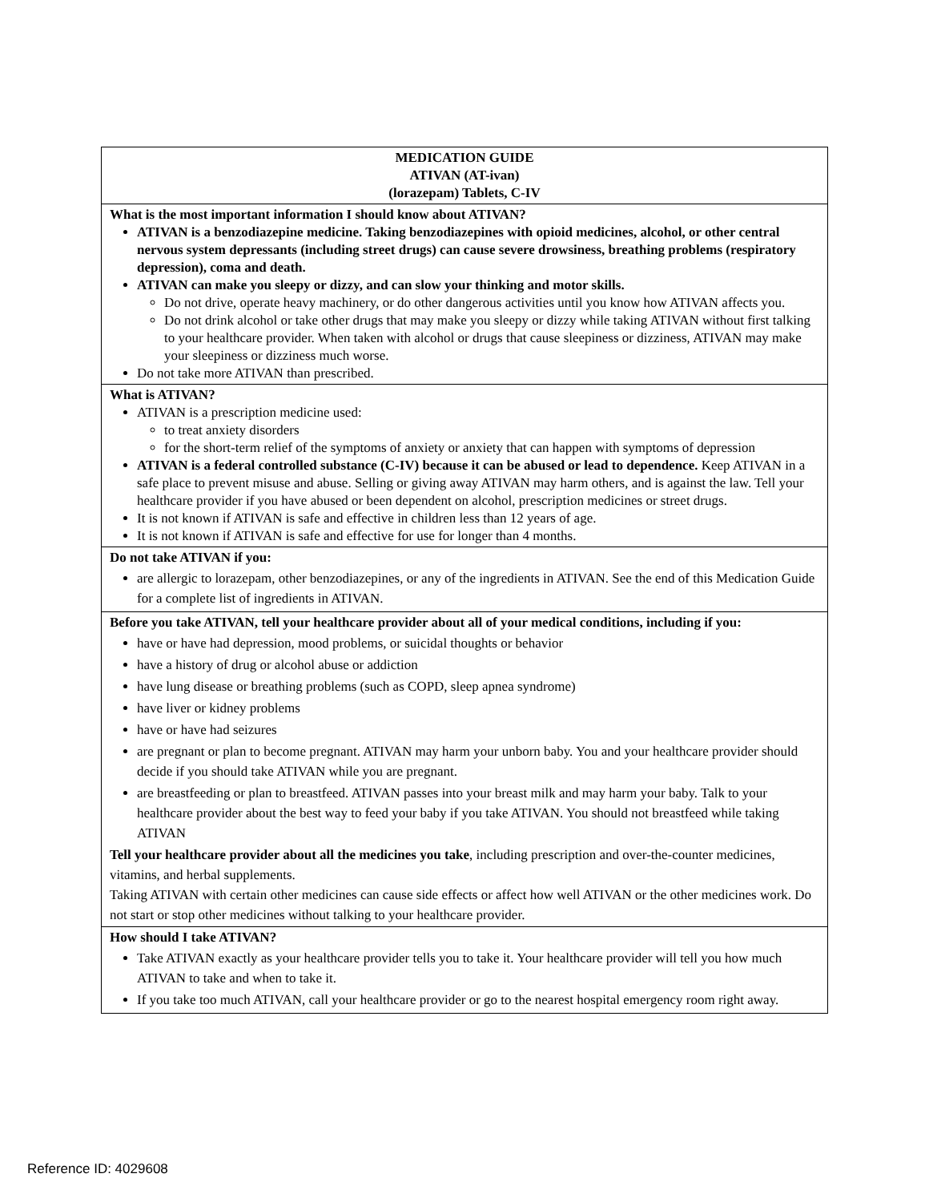| MEDICATION GUIDE ATIVAN (AT-ivan) (lorazepam) Tablets, C-IV |
| What is the most important information I should know about ATIVAN? ATIVAN is a benzodiazepine medicine. Taking benzodiazepines with opioid medicines, alcohol, or other central nervous system depressants (including street drugs) can cause severe drowsiness, breathing problems (respiratory depression), coma and death. ATIVAN can make you sleepy or dizzy, and can slow your thinking and motor skills. Do not drive, operate heavy machinery, or do other dangerous activities until you know how ATIVAN affects you. Do not drink alcohol or take other drugs that may make you sleepy or dizzy while taking ATIVAN without first talking to your healthcare provider. When taken with alcohol or drugs that cause sleepiness or dizziness, ATIVAN may make your sleepiness or dizziness much worse. Do not take more ATIVAN than prescribed. |
| What is ATIVAN? ATIVAN is a prescription medicine used: to treat anxiety disorders for the short-term relief of the symptoms of anxiety or anxiety that can happen with symptoms of depression ATIVAN is a federal controlled substance (C-IV) because it can be abused or lead to dependence. Keep ATIVAN in a safe place to prevent misuse and abuse. Selling or giving away ATIVAN may harm others, and is against the law. Tell your healthcare provider if you have abused or been dependent on alcohol, prescription medicines or street drugs. It is not known if ATIVAN is safe and effective in children less than 12 years of age. It is not known if ATIVAN is safe and effective for use for longer than 4 months. |
| Do not take ATIVAN if you: are allergic to lorazepam, other benzodiazepines, or any of the ingredients in ATIVAN. See the end of this Medication Guide for a complete list of ingredients in ATIVAN. |
| Before you take ATIVAN, tell your healthcare provider about all of your medical conditions, including if you: have or have had depression, mood problems, or suicidal thoughts or behavior have a history of drug or alcohol abuse or addiction have lung disease or breathing problems (such as COPD, sleep apnea syndrome) have liver or kidney problems have or have had seizures are pregnant or plan to become pregnant. ATIVAN may harm your unborn baby. You and your healthcare provider should decide if you should take ATIVAN while you are pregnant. are breastfeeding or plan to breastfeed. ATIVAN passes into your breast milk and may harm your baby. Talk to your healthcare provider about the best way to feed your baby if you take ATIVAN. You should not breastfeed while taking ATIVAN Tell your healthcare provider about all the medicines you take , including prescription and over-the-counter medicines, vitamins, and herbal supplements. Taking ATIVAN with certain other medicines can cause side effects or affect how well ATIVAN or the other medicines work. Do not start or stop other medicines without talking to your healthcare provider. |
| How should I take ATIVAN? Take ATIVAN exactly as your healthcare provider tells you to take it. Your healthcare provider will tell you how much ATIVAN to take and when to take it. If you take too much ATIVAN, call your healthcare provider or go to the nearest hospital emergency room right away. |
Reference ID: 4029608